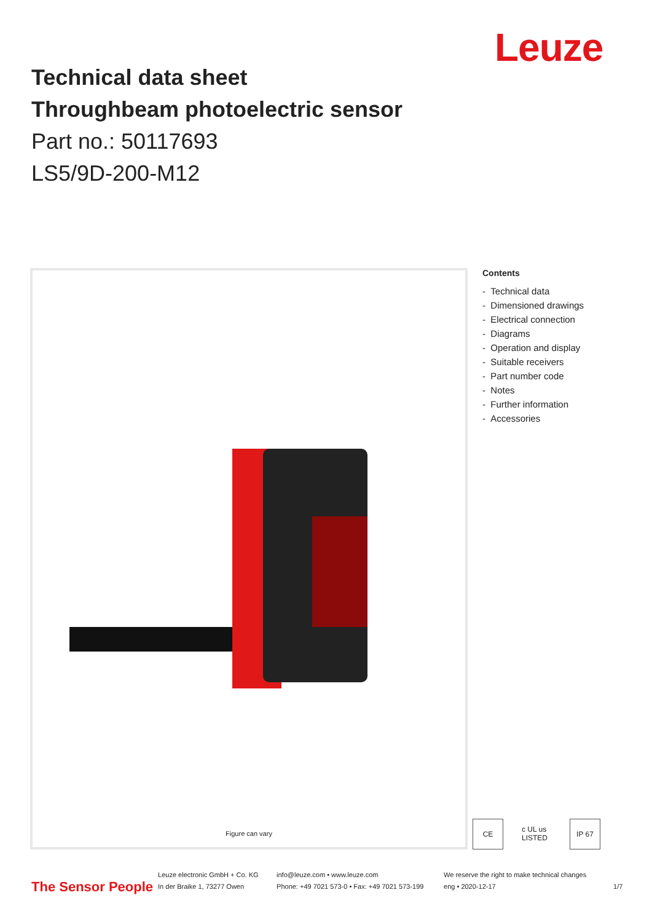Leuze
Technical data sheet
Throughbeam photoelectric sensor
Part no.: 50117693
LS5/9D-200-M12
Figure can vary
Contents
- Technical data
- Dimensioned drawings
- Electrical connection
- Diagrams
- Operation and display
- Suitable receivers
- Part number code
- Notes
- Further information
- Accessories
CE c UL us LISTED
IP 67
The Sensor People
Leuze electronic GmbH + Co. KG
In der Braike 1, 73277 Owen
info@leuze.com • www.leuze.com
Phone: +49 7021 573-0 • Fax: +49 7021 573-199
We reserve the right to make technical changes
eng • 2020-12-17
1/7